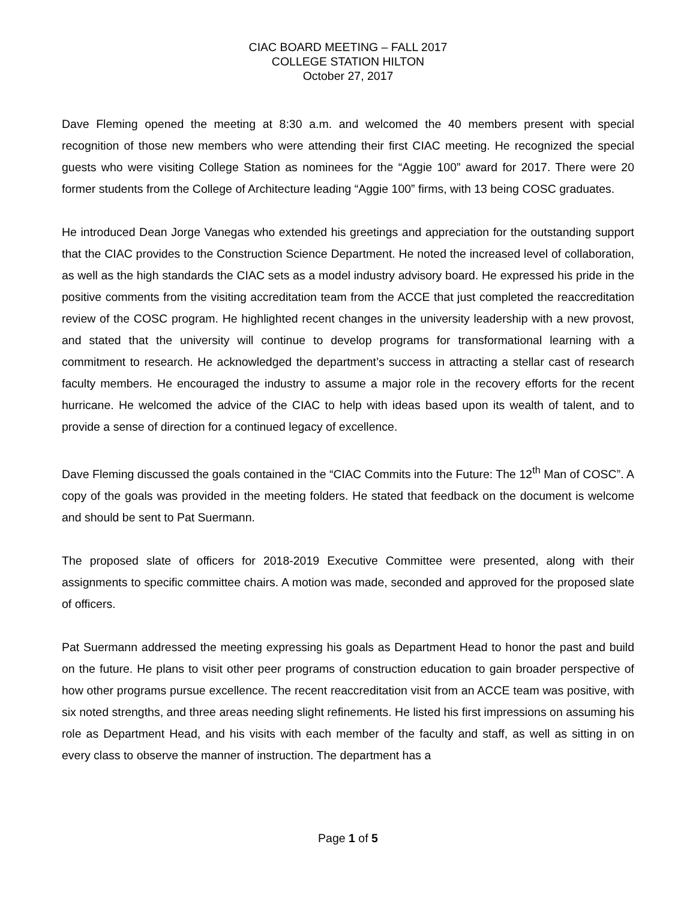CIAC BOARD MEETING – FALL 2017
COLLEGE STATION HILTON
October 27, 2017
Dave Fleming opened the meeting at 8:30 a.m. and welcomed the 40 members present with special recognition of those new members who were attending their first CIAC meeting. He recognized the special guests who were visiting College Station as nominees for the “Aggie 100” award for 2017. There were 20 former students from the College of Architecture leading “Aggie 100” firms, with 13 being COSC graduates.
He introduced Dean Jorge Vanegas who extended his greetings and appreciation for the outstanding support that the CIAC provides to the Construction Science Department. He noted the increased level of collaboration, as well as the high standards the CIAC sets as a model industry advisory board. He expressed his pride in the positive comments from the visiting accreditation team from the ACCE that just completed the reaccreditation review of the COSC program. He highlighted recent changes in the university leadership with a new provost, and stated that the university will continue to develop programs for transformational learning with a commitment to research. He acknowledged the department’s success in attracting a stellar cast of research faculty members. He encouraged the industry to assume a major role in the recovery efforts for the recent hurricane. He welcomed the advice of the CIAC to help with ideas based upon its wealth of talent, and to provide a sense of direction for a continued legacy of excellence.
Dave Fleming discussed the goals contained in the “CIAC Commits into the Future: The 12<sup>th</sup> Man of COSC”. A copy of the goals was provided in the meeting folders. He stated that feedback on the document is welcome and should be sent to Pat Suermann.
The proposed slate of officers for 2018-2019 Executive Committee were presented, along with their assignments to specific committee chairs. A motion was made, seconded and approved for the proposed slate of officers.
Pat Suermann addressed the meeting expressing his goals as Department Head to honor the past and build on the future. He plans to visit other peer programs of construction education to gain broader perspective of how other programs pursue excellence. The recent reaccreditation visit from an ACCE team was positive, with six noted strengths, and three areas needing slight refinements. He listed his first impressions on assuming his role as Department Head, and his visits with each member of the faculty and staff, as well as sitting in on every class to observe the manner of instruction. The department has a
Page 1 of 5